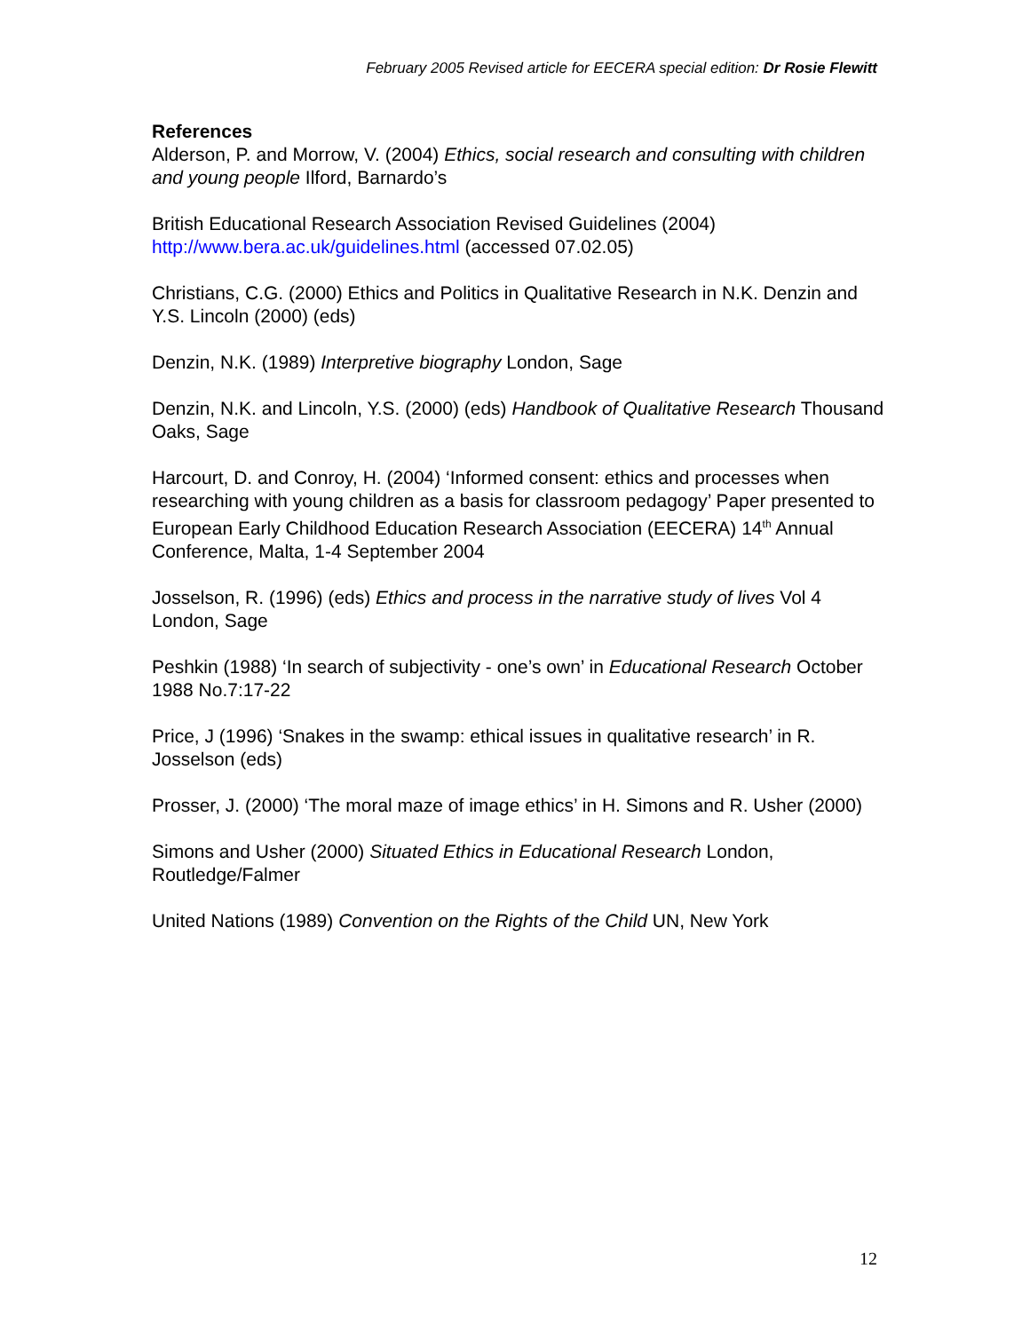February 2005 Revised article for EECERA special edition: Dr Rosie Flewitt
References
Alderson, P. and Morrow, V. (2004) Ethics, social research and consulting with children and young people Ilford, Barnardo’s
British Educational Research Association Revised Guidelines (2004) http://www.bera.ac.uk/guidelines.html (accessed 07.02.05)
Christians, C.G. (2000) Ethics and Politics in Qualitative Research in N.K. Denzin and Y.S. Lincoln (2000) (eds)
Denzin, N.K. (1989) Interpretive biography London, Sage
Denzin, N.K. and Lincoln, Y.S. (2000) (eds) Handbook of Qualitative Research Thousand Oaks, Sage
Harcourt, D. and Conroy, H. (2004) ‘Informed consent: ethics and processes when researching with young children as a basis for classroom pedagogy’ Paper presented to European Early Childhood Education Research Association (EECERA) 14<sup>th</sup> Annual Conference, Malta, 1-4 September 2004
Josselson, R. (1996) (eds) Ethics and process in the narrative study of lives Vol 4 London, Sage
Peshkin (1988) ‘In search of subjectivity - one’s own’ in Educational Research October 1988 No.7:17-22
Price, J (1996) ‘Snakes in the swamp: ethical issues in qualitative research’ in R. Josselson (eds)
Prosser, J. (2000) ‘The moral maze of image ethics’ in H. Simons and R. Usher (2000)
Simons and Usher (2000) Situated Ethics in Educational Research London, Routledge/Falmer
United Nations (1989) Convention on the Rights of the Child UN, New York
12